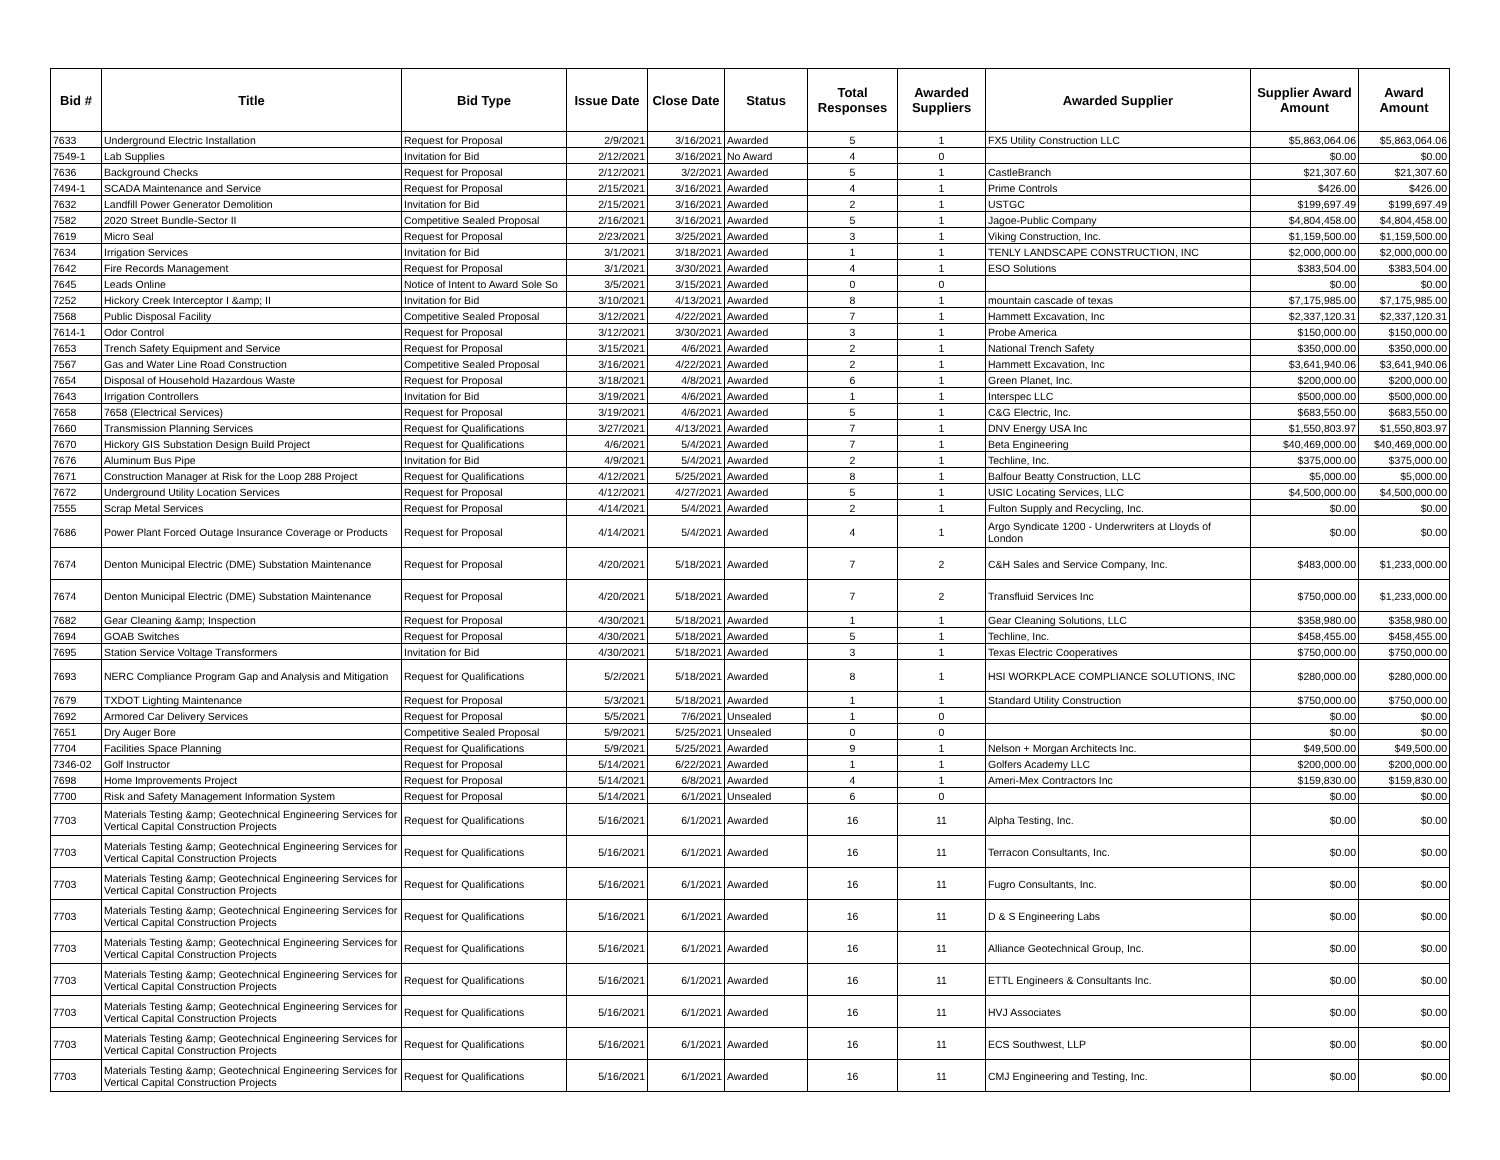| Bid # | Title | Bid Type | Issue Date | Close Date | Status | Total Responses | Awarded Suppliers | Awarded Supplier | Supplier Award Amount | Award Amount |
| --- | --- | --- | --- | --- | --- | --- | --- | --- | --- | --- |
| 7633 | Underground Electric Installation | Request for Proposal | 2/9/2021 | 3/16/2021 | Awarded | 5 | 1 | FX5 Utility Construction LLC | $5,863,064.06 | $5,863,064.06 |
| 7549-1 | Lab Supplies | Invitation for Bid | 2/12/2021 | 3/16/2021 | No Award | 4 | 0 | | $0.00 | $0.00 |
| 7636 | Background Checks | Request for Proposal | 2/12/2021 | 3/2/2021 | Awarded | 5 | 1 | CastleBranch | $21,307.60 | $21,307.60 |
| 7494-1 | SCADA Maintenance and Service | Request for Proposal | 2/15/2021 | 3/16/2021 | Awarded | 4 | 1 | Prime Controls | $426.00 | $426.00 |
| 7632 | Landfill Power Generator Demolition | Invitation for Bid | 2/15/2021 | 3/16/2021 | Awarded | 2 | 1 | USTGC | $199,697.49 | $199,697.49 |
| 7582 | 2020 Street Bundle-Sector II | Competitive Sealed Proposal | 2/16/2021 | 3/16/2021 | Awarded | 5 | 1 | Jagoe-Public Company | $4,804,458.00 | $4,804,458.00 |
| 7619 | Micro Seal | Request for Proposal | 2/23/2021 | 3/25/2021 | Awarded | 3 | 1 | Viking Construction, Inc. | $1,159,500.00 | $1,159,500.00 |
| 7634 | Irrigation Services | Invitation for Bid | 3/1/2021 | 3/18/2021 | Awarded | 1 | 1 | TENLY LANDSCAPE CONSTRUCTION, INC | $2,000,000.00 | $2,000,000.00 |
| 7642 | Fire Records Management | Request for Proposal | 3/1/2021 | 3/30/2021 | Awarded | 4 | 1 | ESO Solutions | $383,504.00 | $383,504.00 |
| 7645 | Leads Online | Notice of Intent to Award Sole So | 3/5/2021 | 3/15/2021 | Awarded | 0 | 0 | | $0.00 | $0.00 |
| 7252 | Hickory Creek Interceptor I &amp; II | Invitation for Bid | 3/10/2021 | 4/13/2021 | Awarded | 8 | 1 | mountain cascade of texas | $7,175,985.00 | $7,175,985.00 |
| 7568 | Public Disposal Facility | Competitive Sealed Proposal | 3/12/2021 | 4/22/2021 | Awarded | 7 | 1 | Hammett Excavation, Inc | $2,337,120.31 | $2,337,120.31 |
| 7614-1 | Odor Control | Request for Proposal | 3/12/2021 | 3/30/2021 | Awarded | 3 | 1 | Probe America | $150,000.00 | $150,000.00 |
| 7653 | Trench Safety Equipment and Service | Request for Proposal | 3/15/2021 | 4/6/2021 | Awarded | 2 | 1 | National Trench Safety | $350,000.00 | $350,000.00 |
| 7567 | Gas and Water Line Road Construction | Competitive Sealed Proposal | 3/16/2021 | 4/22/2021 | Awarded | 2 | 1 | Hammett Excavation, Inc | $3,641,940.06 | $3,641,940.06 |
| 7654 | Disposal of Household Hazardous Waste | Request for Proposal | 3/18/2021 | 4/8/2021 | Awarded | 6 | 1 | Green Planet, Inc. | $200,000.00 | $200,000.00 |
| 7643 | Irrigation Controllers | Invitation for Bid | 3/19/2021 | 4/6/2021 | Awarded | 1 | 1 | Interspec LLC | $500,000.00 | $500,000.00 |
| 7658 | 7658 (Electrical Services) | Request for Proposal | 3/19/2021 | 4/6/2021 | Awarded | 5 | 1 | C&G Electric, Inc. | $683,550.00 | $683,550.00 |
| 7660 | Transmission Planning Services | Request for Qualifications | 3/27/2021 | 4/13/2021 | Awarded | 7 | 1 | DNV Energy USA Inc | $1,550,803.97 | $1,550,803.97 |
| 7670 | Hickory GIS Substation Design Build Project | Request for Qualifications | 4/6/2021 | 5/4/2021 | Awarded | 7 | 1 | Beta Engineering | $40,469,000.00 | $40,469,000.00 |
| 7676 | Aluminum Bus Pipe | Invitation for Bid | 4/9/2021 | 5/4/2021 | Awarded | 2 | 1 | Techline, Inc. | $375,000.00 | $375,000.00 |
| 7671 | Construction Manager at Risk for the Loop 288 Project | Request for Qualifications | 4/12/2021 | 5/25/2021 | Awarded | 8 | 1 | Balfour Beatty Construction, LLC | $5,000.00 | $5,000.00 |
| 7672 | Underground Utility Location Services | Request for Proposal | 4/12/2021 | 4/27/2021 | Awarded | 5 | 1 | USIC Locating Services, LLC | $4,500,000.00 | $4,500,000.00 |
| 7555 | Scrap Metal Services | Request for Proposal | 4/14/2021 | 5/4/2021 | Awarded | 2 | 1 | Fulton Supply and Recycling, Inc. | $0.00 | $0.00 |
| 7686 | Power Plant Forced Outage Insurance Coverage or Products | Request for Proposal | 4/14/2021 | 5/4/2021 | Awarded | 4 | 1 | Argo Syndicate 1200 - Underwriters at Lloyds of London | $0.00 | $0.00 |
| 7674 | Denton Municipal Electric (DME) Substation Maintenance | Request for Proposal | 4/20/2021 | 5/18/2021 | Awarded | 7 | 2 | C&H Sales and Service Company, Inc. | $483,000.00 | $1,233,000.00 |
| 7674 | Denton Municipal Electric (DME) Substation Maintenance | Request for Proposal | 4/20/2021 | 5/18/2021 | Awarded | 7 | 2 | Transfluid Services Inc | $750,000.00 | $1,233,000.00 |
| 7682 | Gear Cleaning &amp; Inspection | Request for Proposal | 4/30/2021 | 5/18/2021 | Awarded | 1 | 1 | Gear Cleaning Solutions, LLC | $358,980.00 | $358,980.00 |
| 7694 | GOAB Switches | Request for Proposal | 4/30/2021 | 5/18/2021 | Awarded | 5 | 1 | Techline, Inc. | $458,455.00 | $458,455.00 |
| 7695 | Station Service Voltage Transformers | Invitation for Bid | 4/30/2021 | 5/18/2021 | Awarded | 3 | 1 | Texas Electric Cooperatives | $750,000.00 | $750,000.00 |
| 7693 | NERC Compliance Program Gap and Analysis and Mitigation | Request for Qualifications | 5/2/2021 | 5/18/2021 | Awarded | 8 | 1 | HSI WORKPLACE COMPLIANCE SOLUTIONS, INC | $280,000.00 | $280,000.00 |
| 7679 | TXDOT Lighting Maintenance | Request for Proposal | 5/3/2021 | 5/18/2021 | Awarded | 1 | 1 | Standard Utility Construction | $750,000.00 | $750,000.00 |
| 7692 | Armored Car Delivery Services | Request for Proposal | 5/5/2021 | 7/6/2021 | Unsealed | 1 | 0 | | $0.00 | $0.00 |
| 7651 | Dry Auger Bore | Competitive Sealed Proposal | 5/9/2021 | 5/25/2021 | Unsealed | 0 | 0 | | $0.00 | $0.00 |
| 7704 | Facilities Space Planning | Request for Qualifications | 5/9/2021 | 5/25/2021 | Awarded | 9 | 1 | Nelson + Morgan Architects Inc. | $49,500.00 | $49,500.00 |
| 7346-02 | Golf Instructor | Request for Proposal | 5/14/2021 | 6/22/2021 | Awarded | 1 | 1 | Golfers Academy LLC | $200,000.00 | $200,000.00 |
| 7698 | Home Improvements Project | Request for Proposal | 5/14/2021 | 6/8/2021 | Awarded | 4 | 1 | Ameri-Mex Contractors Inc | $159,830.00 | $159,830.00 |
| 7700 | Risk and Safety Management Information System | Request for Proposal | 5/14/2021 | 6/1/2021 | Unsealed | 6 | 0 | | $0.00 | $0.00 |
| 7703 | Materials Testing &amp; Geotechnical Engineering Services for Vertical Capital Construction Projects | Request for Qualifications | 5/16/2021 | 6/1/2021 | Awarded | 16 | 11 | Alpha Testing, Inc. | $0.00 | $0.00 |
| 7703 | Materials Testing &amp; Geotechnical Engineering Services for Vertical Capital Construction Projects | Request for Qualifications | 5/16/2021 | 6/1/2021 | Awarded | 16 | 11 | Terracon Consultants, Inc. | $0.00 | $0.00 |
| 7703 | Materials Testing &amp; Geotechnical Engineering Services for Vertical Capital Construction Projects | Request for Qualifications | 5/16/2021 | 6/1/2021 | Awarded | 16 | 11 | Fugro Consultants, Inc. | $0.00 | $0.00 |
| 7703 | Materials Testing &amp; Geotechnical Engineering Services for Vertical Capital Construction Projects | Request for Qualifications | 5/16/2021 | 6/1/2021 | Awarded | 16 | 11 | D & S Engineering Labs | $0.00 | $0.00 |
| 7703 | Materials Testing &amp; Geotechnical Engineering Services for Vertical Capital Construction Projects | Request for Qualifications | 5/16/2021 | 6/1/2021 | Awarded | 16 | 11 | Alliance Geotechnical Group, Inc. | $0.00 | $0.00 |
| 7703 | Materials Testing &amp; Geotechnical Engineering Services for Vertical Capital Construction Projects | Request for Qualifications | 5/16/2021 | 6/1/2021 | Awarded | 16 | 11 | ETTL Engineers & Consultants Inc. | $0.00 | $0.00 |
| 7703 | Materials Testing &amp; Geotechnical Engineering Services for Vertical Capital Construction Projects | Request for Qualifications | 5/16/2021 | 6/1/2021 | Awarded | 16 | 11 | HVJ Associates | $0.00 | $0.00 |
| 7703 | Materials Testing &amp; Geotechnical Engineering Services for Vertical Capital Construction Projects | Request for Qualifications | 5/16/2021 | 6/1/2021 | Awarded | 16 | 11 | ECS Southwest, LLP | $0.00 | $0.00 |
| 7703 | Materials Testing &amp; Geotechnical Engineering Services for Vertical Capital Construction Projects | Request for Qualifications | 5/16/2021 | 6/1/2021 | Awarded | 16 | 11 | CMJ Engineering and Testing, Inc. | $0.00 | $0.00 |